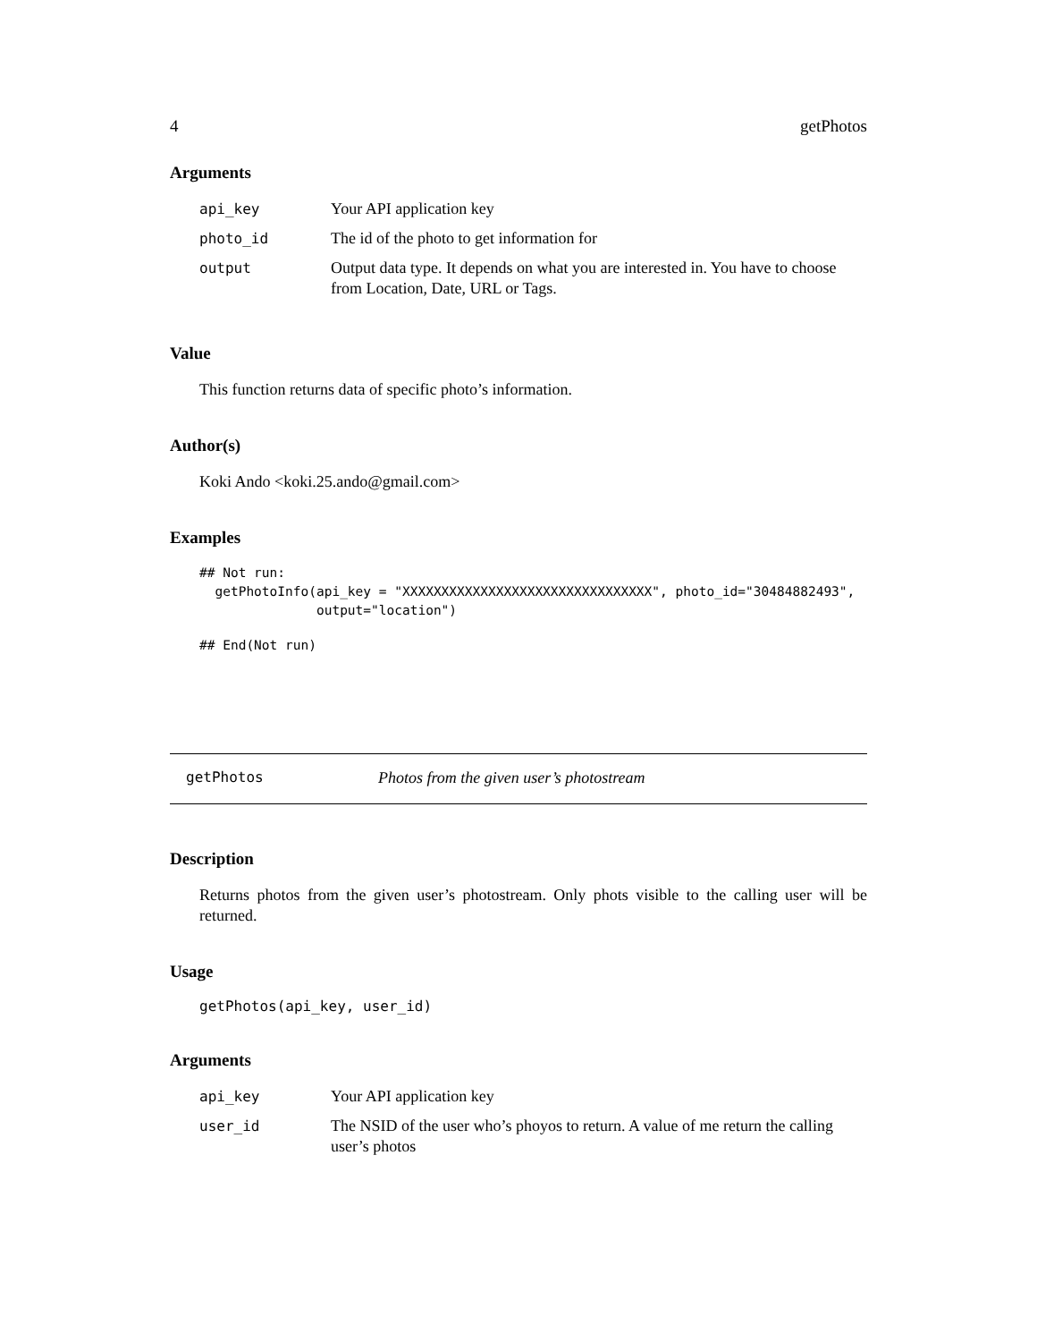4 getPhotos
Arguments
| api_key | Your API application key |
| photo_id | The id of the photo to get information for |
| output | Output data type. It depends on what you are interested in. You have to choose from Location, Date, URL or Tags. |
Value
This function returns data of specific photo’s information.
Author(s)
Koki Ando <koki.25.ando@gmail.com>
Examples
## Not run:
  getPhotoInfo(api_key = "XXXXXXXXXXXXXXXXXXXXXXXXXXXXXXXX", photo_id="30484882493",
               output="location")
## End(Not run)
getPhotos Photos from the given user’s photostream
Description
Returns photos from the given user’s photostream. Only phots visible to the calling user will be returned.
Usage
getPhotos(api_key, user_id)
Arguments
| api_key | Your API application key |
| user_id | The NSID of the user who’s phoyos to return. A value of me return the calling user’s photos |